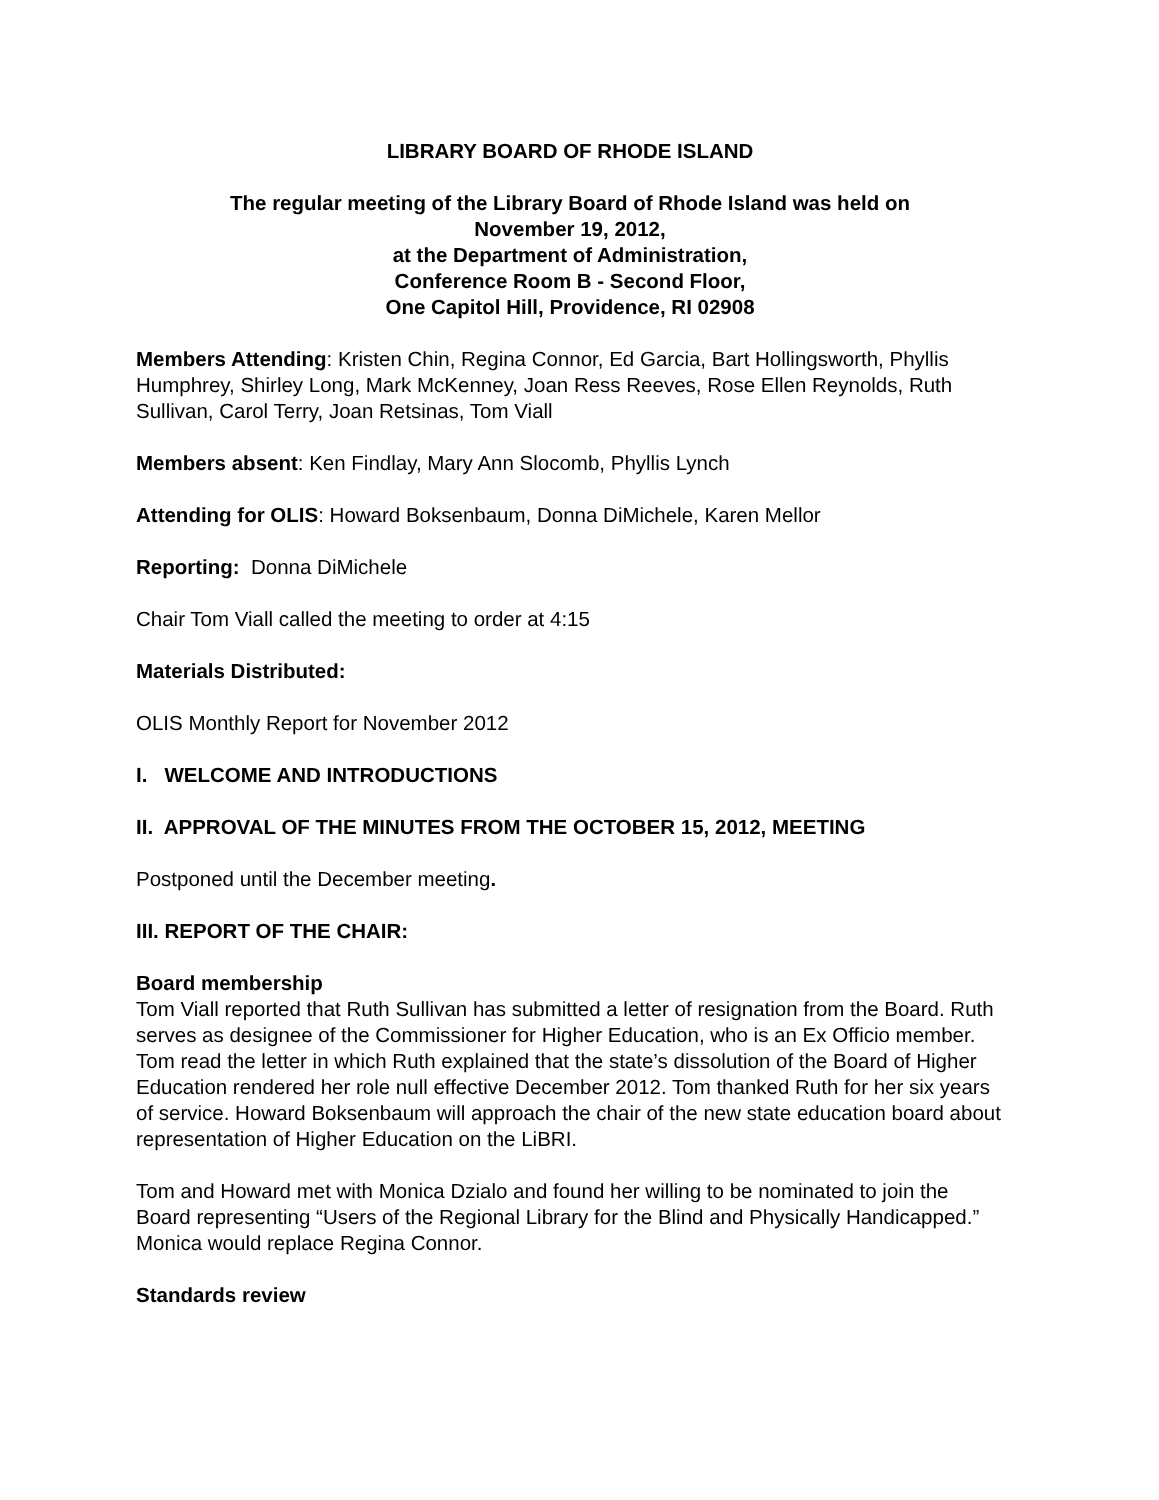LIBRARY BOARD OF RHODE ISLAND
The regular meeting of the Library Board of Rhode Island was held on
November 19, 2012,
at the Department of Administration,
Conference Room B - Second Floor,
One Capitol Hill, Providence, RI 02908
Members Attending: Kristen Chin, Regina Connor, Ed Garcia, Bart Hollingsworth, Phyllis Humphrey, Shirley Long, Mark McKenney, Joan Ress Reeves, Rose Ellen Reynolds, Ruth Sullivan, Carol Terry, Joan Retsinas, Tom Viall
Members absent: Ken Findlay, Mary Ann Slocomb, Phyllis Lynch
Attending for OLIS: Howard Boksenbaum, Donna DiMichele, Karen Mellor
Reporting: Donna DiMichele
Chair Tom Viall called the meeting to order at 4:15
Materials Distributed:
OLIS Monthly Report for November 2012
I. WELCOME AND INTRODUCTIONS
II. APPROVAL OF THE MINUTES FROM THE OCTOBER 15, 2012, MEETING
Postponed until the December meeting.
III. REPORT OF THE CHAIR:
Board membership
Tom Viall reported that Ruth Sullivan has submitted a letter of resignation from the Board. Ruth serves as designee of the Commissioner for Higher Education, who is an Ex Officio member. Tom read the letter in which Ruth explained that the state’s dissolution of the Board of Higher Education rendered her role null effective December 2012. Tom thanked Ruth for her six years of service. Howard Boksenbaum will approach the chair of the new state education board about representation of Higher Education on the LiBRI.
Tom and Howard met with Monica Dzialo and found her willing to be nominated to join the Board representing “Users of the Regional Library for the Blind and Physically Handicapped.” Monica would replace Regina Connor.
Standards review